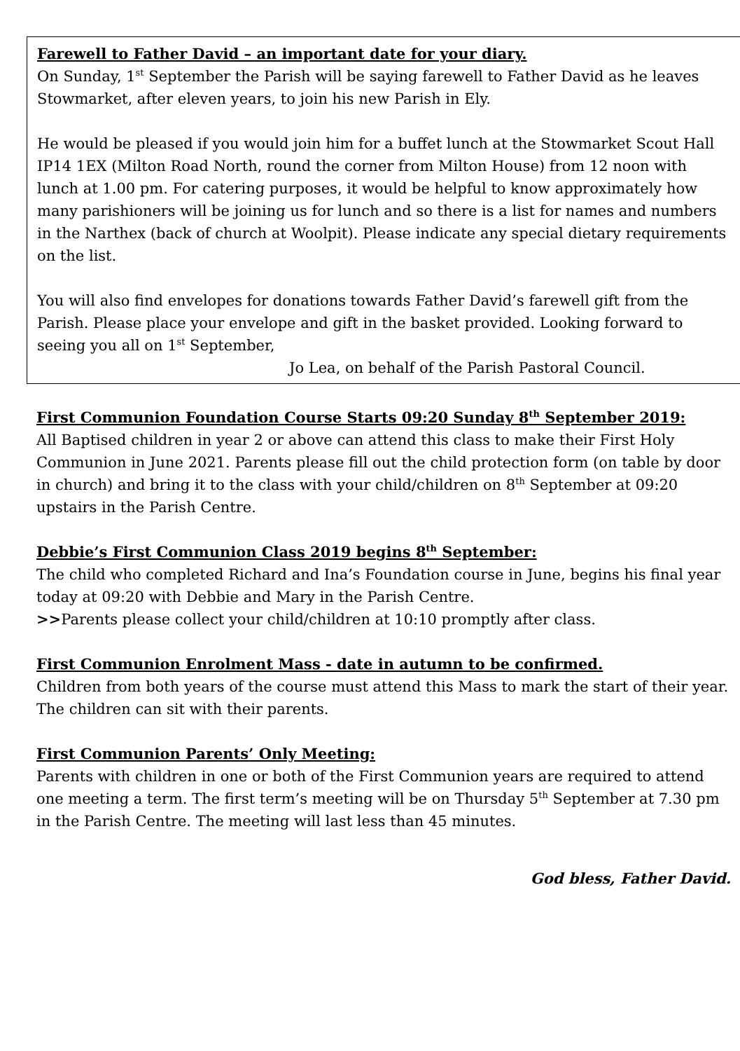Farewell to Father David – an important date for your diary.
On Sunday, 1<sup>st</sup> September the Parish will be saying farewell to Father David as he leaves Stowmarket, after eleven years, to join his new Parish in Ely.
He would be pleased if you would join him for a buffet lunch at the Stowmarket Scout Hall IP14 1EX (Milton Road North, round the corner from Milton House) from 12 noon with lunch at 1.00 pm. For catering purposes, it would be helpful to know approximately how many parishioners will be joining us for lunch and so there is a list for names and numbers in the Narthex (back of church at Woolpit). Please indicate any special dietary requirements on the list.
You will also find envelopes for donations towards Father David’s farewell gift from the Parish. Please place your envelope and gift in the basket provided. Looking forward to seeing you all on 1<sup>st</sup> September,
Jo Lea, on behalf of the Parish Pastoral Council.
First Communion Foundation Course Starts 09:20 Sunday 8<sup>th</sup> September 2019:
All Baptised children in year 2 or above can attend this class to make their First Holy Communion in June 2021. Parents please fill out the child protection form (on table by door in church) and bring it to the class with your child/children on 8<sup>th</sup> September at 09:20 upstairs in the Parish Centre.
Debbie’s First Communion Class 2019 begins 8<sup>th</sup> September:
The child who completed Richard and Ina’s Foundation course in June, begins his final year today at 09:20 with Debbie and Mary in the Parish Centre.
>>Parents please collect your child/children at 10:10 promptly after class.
First Communion Enrolment Mass - date in autumn to be confirmed.
Children from both years of the course must attend this Mass to mark the start of their year. The children can sit with their parents.
First Communion Parents’ Only Meeting:
Parents with children in one or both of the First Communion years are required to attend one meeting a term. The first term’s meeting will be on Thursday 5<sup>th</sup> September at 7.30 pm in the Parish Centre. The meeting will last less than 45 minutes.
God bless, Father David.